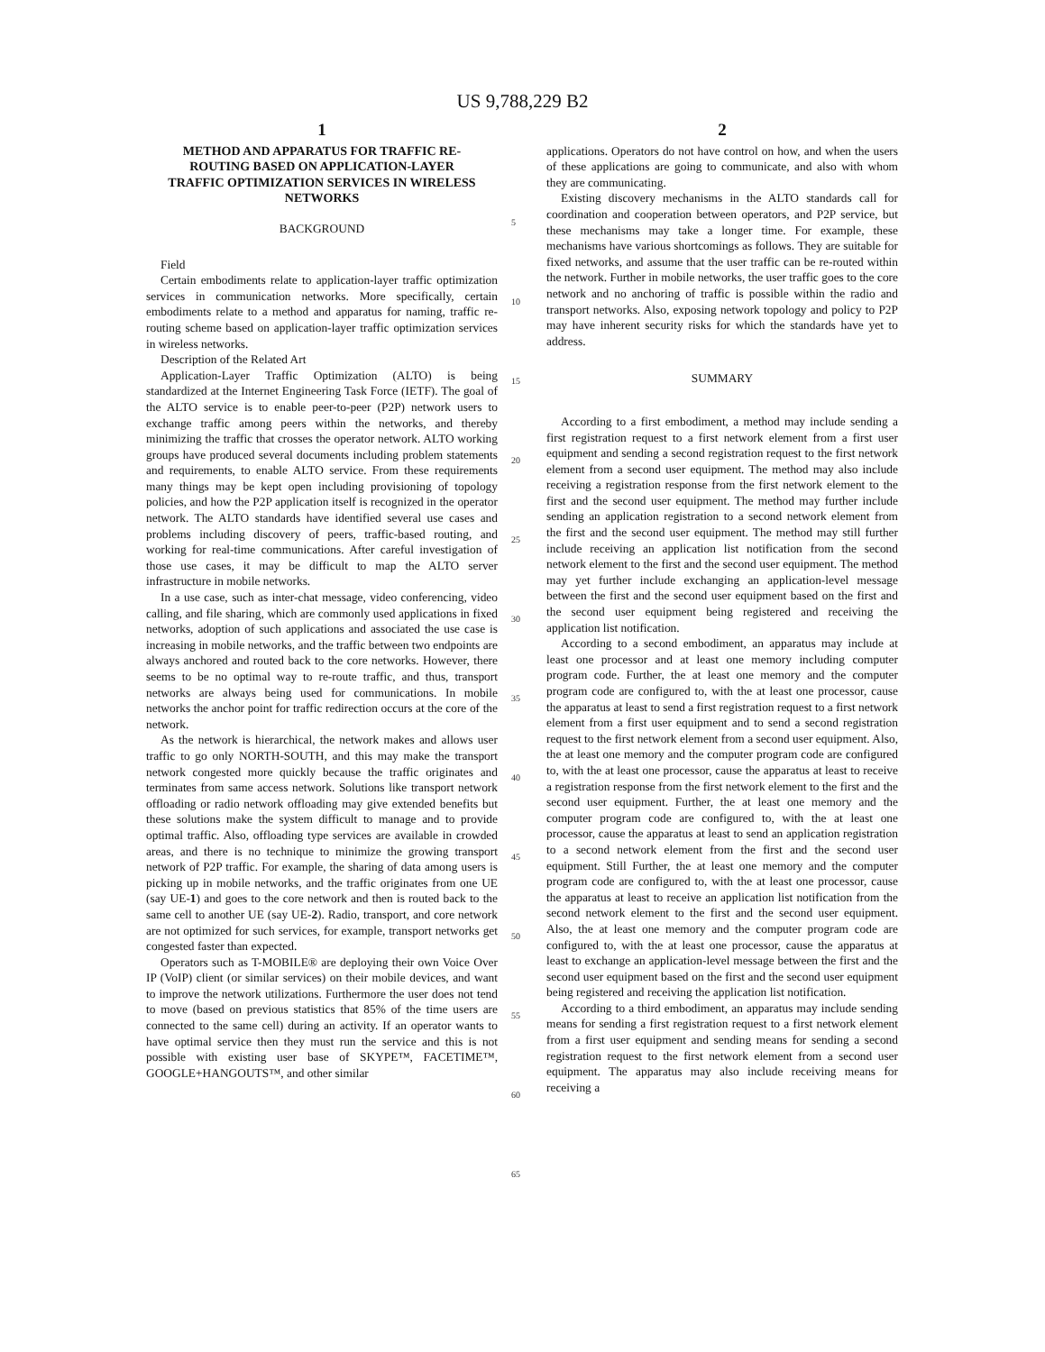US 9,788,229 B2
1
METHOD AND APPARATUS FOR TRAFFIC RE-ROUTING BASED ON APPLICATION-LAYER TRAFFIC OPTIMIZATION SERVICES IN WIRELESS NETWORKS
BACKGROUND
Field
Certain embodiments relate to application-layer traffic optimization services in communication networks. More specifically, certain embodiments relate to a method and apparatus for naming, traffic re-routing scheme based on application-layer traffic optimization services in wireless networks.
Description of the Related Art
Application-Layer Traffic Optimization (ALTO) is being standardized at the Internet Engineering Task Force (IETF). The goal of the ALTO service is to enable peer-to-peer (P2P) network users to exchange traffic among peers within the networks, and thereby minimizing the traffic that crosses the operator network. ALTO working groups have produced several documents including problem statements and requirements, to enable ALTO service. From these requirements many things may be kept open including provisioning of topology policies, and how the P2P application itself is recognized in the operator network. The ALTO standards have identified several use cases and problems including discovery of peers, traffic-based routing, and working for real-time communications. After careful investigation of those use cases, it may be difficult to map the ALTO server infrastructure in mobile networks.
In a use case, such as inter-chat message, video conferencing, video calling, and file sharing, which are commonly used applications in fixed networks, adoption of such applications and associated the use case is increasing in mobile networks, and the traffic between two endpoints are always anchored and routed back to the core networks. However, there seems to be no optimal way to re-route traffic, and thus, transport networks are always being used for communications. In mobile networks the anchor point for traffic redirection occurs at the core of the network.
As the network is hierarchical, the network makes and allows user traffic to go only NORTH-SOUTH, and this may make the transport network congested more quickly because the traffic originates and terminates from same access network. Solutions like transport network offloading or radio network offloading may give extended benefits but these solutions make the system difficult to manage and to provide optimal traffic. Also, offloading type services are available in crowded areas, and there is no technique to minimize the growing transport network of P2P traffic. For example, the sharing of data among users is picking up in mobile networks, and the traffic originates from one UE (say UE-1) and goes to the core network and then is routed back to the same cell to another UE (say UE-2). Radio, transport, and core network are not optimized for such services, for example, transport networks get congested faster than expected.
Operators such as T-MOBILE® are deploying their own Voice Over IP (VoIP) client (or similar services) on their mobile devices, and want to improve the network utilizations. Furthermore the user does not tend to move (based on previous statistics that 85% of the time users are connected to the same cell) during an activity. If an operator wants to have optimal service then they must run the service and this is not possible with existing user base of SKYPE™, FACETIME™, GOOGLE+HANGOUTS™, and other similar
2
applications. Operators do not have control on how, and when the users of these applications are going to communicate, and also with whom they are communicating.
Existing discovery mechanisms in the ALTO standards call for coordination and cooperation between operators, and P2P service, but these mechanisms may take a longer time. For example, these mechanisms have various shortcomings as follows. They are suitable for fixed networks, and assume that the user traffic can be re-routed within the network. Further in mobile networks, the user traffic goes to the core network and no anchoring of traffic is possible within the radio and transport networks. Also, exposing network topology and policy to P2P may have inherent security risks for which the standards have yet to address.
SUMMARY
According to a first embodiment, a method may include sending a first registration request to a first network element from a first user equipment and sending a second registration request to the first network element from a second user equipment. The method may also include receiving a registration response from the first network element to the first and the second user equipment. The method may further include sending an application registration to a second network element from the first and the second user equipment. The method may still further include receiving an application list notification from the second network element to the first and the second user equipment. The method may yet further include exchanging an application-level message between the first and the second user equipment based on the first and the second user equipment being registered and receiving the application list notification.
According to a second embodiment, an apparatus may include at least one processor and at least one memory including computer program code. Further, the at least one memory and the computer program code are configured to, with the at least one processor, cause the apparatus at least to send a first registration request to a first network element from a first user equipment and to send a second registration request to the first network element from a second user equipment. Also, the at least one memory and the computer program code are configured to, with the at least one processor, cause the apparatus at least to receive a registration response from the first network element to the first and the second user equipment. Further, the at least one memory and the computer program code are configured to, with the at least one processor, cause the apparatus at least to send an application registration to a second network element from the first and the second user equipment. Still Further, the at least one memory and the computer program code are configured to, with the at least one processor, cause the apparatus at least to receive an application list notification from the second network element to the first and the second user equipment. Also, the at least one memory and the computer program code are configured to, with the at least one processor, cause the apparatus at least to exchange an application-level message between the first and the second user equipment based on the first and the second user equipment being registered and receiving the application list notification.
According to a third embodiment, an apparatus may include sending means for sending a first registration request to a first network element from a first user equipment and sending means for sending a second registration request to the first network element from a second user equipment. The apparatus may also include receiving means for receiving a
5
10
15
20
25
30
35
40
45
50
55
60
65